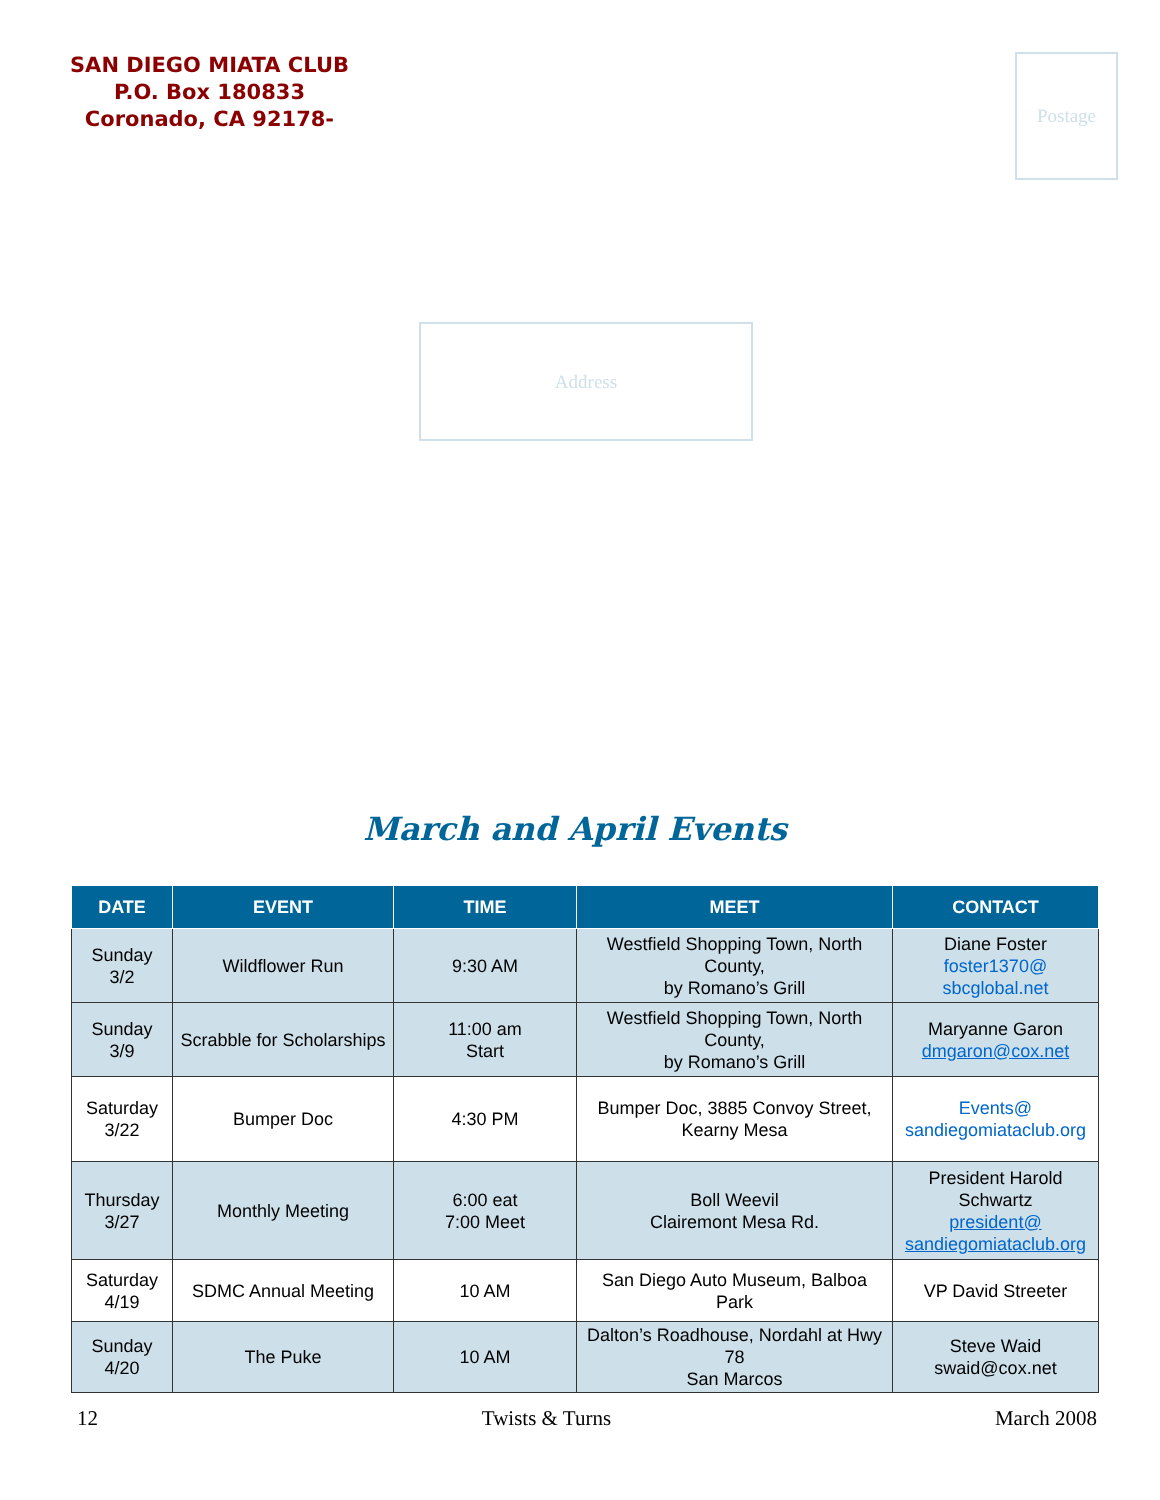SAN DIEGO MIATA CLUB
P.O. Box 180833
Coronado, CA 92178-
Postage
Address
March and April Events
| DATE | EVENT | TIME | MEET | CONTACT |
| --- | --- | --- | --- | --- |
| Sunday 3/2 | Wildflower Run | 9:30 AM | Westfield Shopping Town, North County, by Romano’s Grill | Diane Foster foster1370@ sbcglobal.net |
| Sunday 3/9 | Scrabble for Scholarships | 11:00 am Start | Westfield Shopping Town, North County, by Romano’s Grill | Maryanne Garon dmgaron@cox.net |
| Saturday 3/22 | Bumper Doc | 4:30 PM | Bumper Doc, 3885 Convoy Street, Kearny Mesa | Events@ sandiegomiataclub.org |
| Thursday 3/27 | Monthly Meeting | 6:00 eat 7:00 Meet | Boll Weevil Clairemont Mesa Rd. | President Harold Schwartz president@ sandiegomiataclub.org |
| Saturday 4/19 | SDMC Annual Meeting | 10 AM | San Diego Auto Museum, Balboa Park | VP David Streeter |
| Sunday 4/20 | The Puke | 10 AM | Dalton’s Roadhouse, Nordahl at Hwy 78 San Marcos | Steve Waid swaid@cox.net |
12 Twists & Turns March 2008